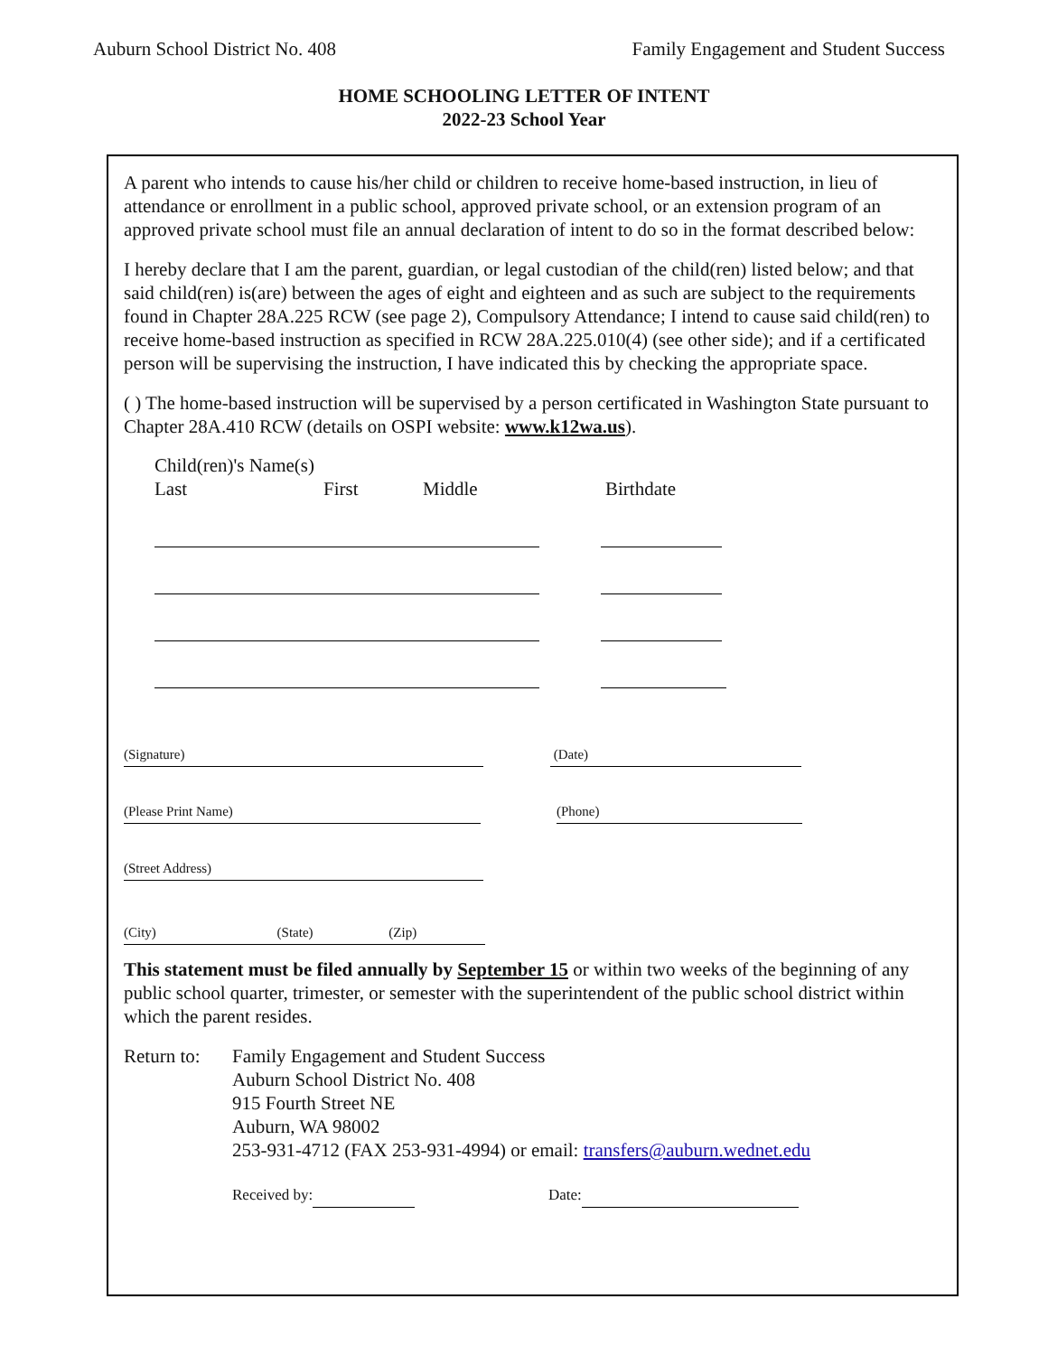Auburn School District No. 408 Family Engagement and Student Success
HOME SCHOOLING LETTER OF INTENT
2022-23 School Year
A parent who intends to cause his/her child or children to receive home-based instruction, in lieu of attendance or enrollment in a public school, approved private school, or an extension program of an approved private school must file an annual declaration of intent to do so in the format described below:
I hereby declare that I am the parent, guardian, or legal custodian of the child(ren) listed below; and that said child(ren) is(are) between the ages of eight and eighteen and as such are subject to the requirements found in Chapter 28A.225 RCW (see page 2), Compulsory Attendance; I intend to cause said child(ren) to receive home-based instruction as specified in RCW 28A.225.010(4) (see other side); and if a certificated person will be supervising the instruction, I have indicated this by checking the appropriate space.
( ) The home-based instruction will be supervised by a person certificated in Washington State pursuant to Chapter 28A.410 RCW (details on OSPI website: www.k12wa.us).
Child(ren)'s Name(s)
Last First Middle Birthdate
(Signature) (Date)
(Please Print Name) (Phone)
(Street Address)
(City) (State) (Zip)
This statement must be filed annually by September 15 or within two weeks of the beginning of any public school quarter, trimester, or semester with the superintendent of the public school district within which the parent resides.
Return to: Family Engagement and Student Success
Auburn School District No. 408
915 Fourth Street NE
Auburn, WA 98002
253-931-4712 (FAX 253-931-4994) or email: transfers@auburn.wednet.edu
Received by: Date: